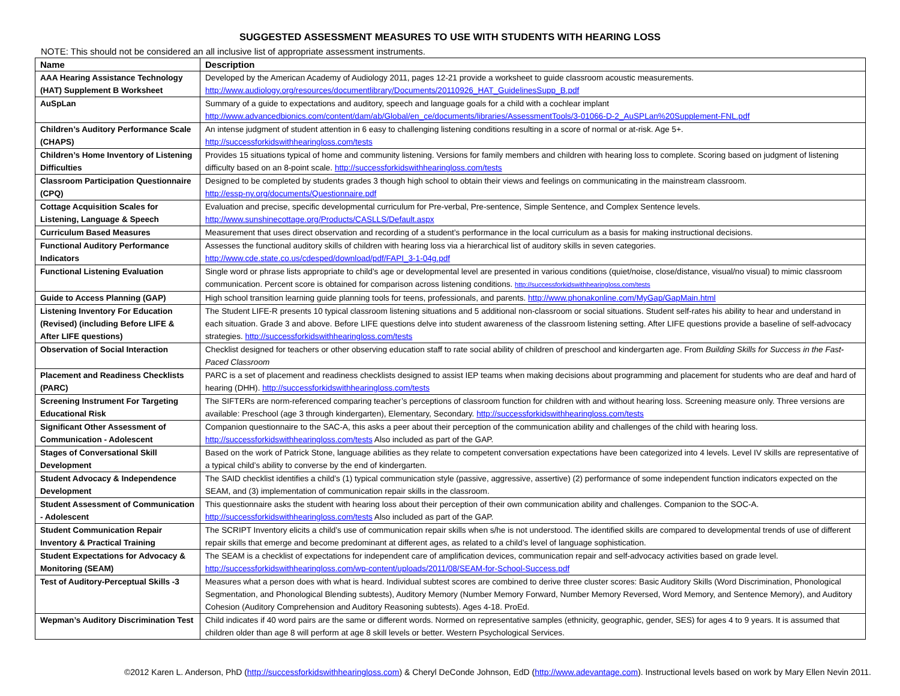SUGGESTED ASSESSMENT MEASURES TO USE WITH STUDENTS WITH HEARING LOSS
NOTE: This should not be considered an all inclusive list of appropriate assessment instruments.
| Name | Description |
| --- | --- |
| AAA Hearing Assistance Technology (HAT) Supplement B Worksheet | Developed by the American Academy of Audiology 2011, pages 12-21 provide a worksheet to guide classroom acoustic measurements. http://www.audiology.org/resources/documentlibrary/Documents/20110926_HAT_GuidelinesSupp_B.pdf |
| AuSpLan | Summary of a guide to expectations and auditory, speech and language goals for a child with a cochlear implant http://www.advancedbionics.com/content/dam/ab/Global/en_ce/documents/libraries/AssessmentTools/3-01066-D-2_AuSPLan%20Supplement-FNL.pdf |
| Children’s Auditory Performance Scale (CHAPS) | An intense judgment of student attention in 6 easy to challenging listening conditions resulting in a score of normal or at-risk. Age 5+. http://successforkidswithhearingloss.com/tests |
| Children’s Home Inventory of Listening Difficulties | Provides 15 situations typical of home and community listening. Versions for family members and children with hearing loss to complete. Scoring based on judgment of listening difficulty based on an 8-point scale. http://successforkidswithhearingloss.com/tests |
| Classroom Participation Questionnaire (CPQ) | Designed to be completed by students grades 3 though high school to obtain their views and feelings on communicating in the mainstream classroom. http://essp-ny.org/documents/Questionnaire.pdf |
| Cottage Acquisition Scales for Listening, Language & Speech | Evaluation and precise, specific developmental curriculum for Pre-verbal, Pre-sentence, Simple Sentence, and Complex Sentence levels. http://www.sunshinecottage.org/Products/CASLLS/Default.aspx |
| Curriculum Based Measures | Measurement that uses direct observation and recording of a student’s performance in the local curriculum as a basis for making instructional decisions. |
| Functional Auditory Performance Indicators | Assesses the functional auditory skills of children with hearing loss via a hierarchical list of auditory skills in seven categories. http://www.cde.state.co.us/cdesped/download/pdf/FAPI_3-1-04g.pdf |
| Functional Listening Evaluation | Single word or phrase lists appropriate to child’s age or developmental level are presented in various conditions (quiet/noise, close/distance, visual/no visual) to mimic classroom communication. Percent score is obtained for comparison across listening conditions. http://successforkidswithhearingloss.com/tests |
| Guide to Access Planning (GAP) | High school transition learning guide planning tools for teens, professionals, and parents. http://www.phonakonline.com/MyGap/GapMain.html |
| Listening Inventory For Education (Revised) (including Before LIFE & After LIFE questions) | The Student LIFE-R presents 10 typical classroom listening situations and 5 additional non-classroom or social situations. Student self-rates his ability to hear and understand in each situation. Grade 3 and above. Before LIFE questions delve into student awareness of the classroom listening setting. After LIFE questions provide a baseline of self-advocacy strategies. http://successforkidswithhearingloss.com/tests |
| Observation of Social Interaction | Checklist designed for teachers or other observing education staff to rate social ability of children of preschool and kindergarten age. From Building Skills for Success in the Fast-Paced Classroom |
| Placement and Readiness Checklists (PARC) | PARC is a set of placement and readiness checklists designed to assist IEP teams when making decisions about programming and placement for students who are deaf and hard of hearing (DHH). http://successforkidswithhearingloss.com/tests |
| Screening Instrument For Targeting Educational Risk | The SIFTERs are norm-referenced comparing teacher’s perceptions of classroom function for children with and without hearing loss. Screening measure only. Three versions are available: Preschool (age 3 through kindergarten), Elementary, Secondary. http://successforkidswithhearingloss.com/tests |
| Significant Other Assessment of Communication - Adolescent | Companion questionnaire to the SAC-A, this asks a peer about their perception of the communication ability and challenges of the child with hearing loss. http://successforkidswithhearingloss.com/tests Also included as part of the GAP. |
| Stages of Conversational Skill Development | Based on the work of Patrick Stone, language abilities as they relate to competent conversation expectations have been categorized into 4 levels. Level IV skills are representative of a typical child’s ability to converse by the end of kindergarten. |
| Student Advocacy & Independence Development | The SAID checklist identifies a child’s (1) typical communication style (passive, aggressive, assertive) (2) performance of some independent function indicators expected on the SEAM, and (3) implementation of communication repair skills in the classroom. |
| Student Assessment of Communication - Adolescent | This questionnaire asks the student with hearing loss about their perception of their own communication ability and challenges. Companion to the SOC-A. http://successforkidswithhearingloss.com/tests Also included as part of the GAP. |
| Student Communication Repair Inventory & Practical Training | The SCRIPT Inventory elicits a child’s use of communication repair skills when s/he is not understood. The identified skills are compared to developmental trends of use of different repair skills that emerge and become predominant at different ages, as related to a child’s level of language sophistication. |
| Student Expectations for Advocacy & Monitoring (SEAM) | The SEAM is a checklist of expectations for independent care of amplification devices, communication repair and self-advocacy activities based on grade level. http://successforkidswithhearingloss.com/wp-content/uploads/2011/08/SEAM-for-School-Success.pdf |
| Test of Auditory-Perceptual Skills -3 | Measures what a person does with what is heard. Individual subtest scores are combined to derive three cluster scores: Basic Auditory Skills (Word Discrimination, Phonological Segmentation, and Phonological Blending subtests), Auditory Memory (Number Memory Forward, Number Memory Reversed, Word Memory, and Sentence Memory), and Auditory Cohesion (Auditory Comprehension and Auditory Reasoning subtests). Ages 4-18. ProEd. |
| Wepman’s Auditory Discrimination Test | Child indicates if 40 word pairs are the same or different words. Normed on representative samples (ethnicity, geographic, gender, SES) for ages 4 to 9 years. It is assumed that children older than age 8 will perform at age 8 skill levels or better. Western Psychological Services. |
©2012 Karen L. Anderson, PhD (http://successforkidswithhearingloss.com) & Cheryl DeConde Johnson, EdD (http://www.adevantage.com). Instructional levels based on work by Mary Ellen Nevin 2011.